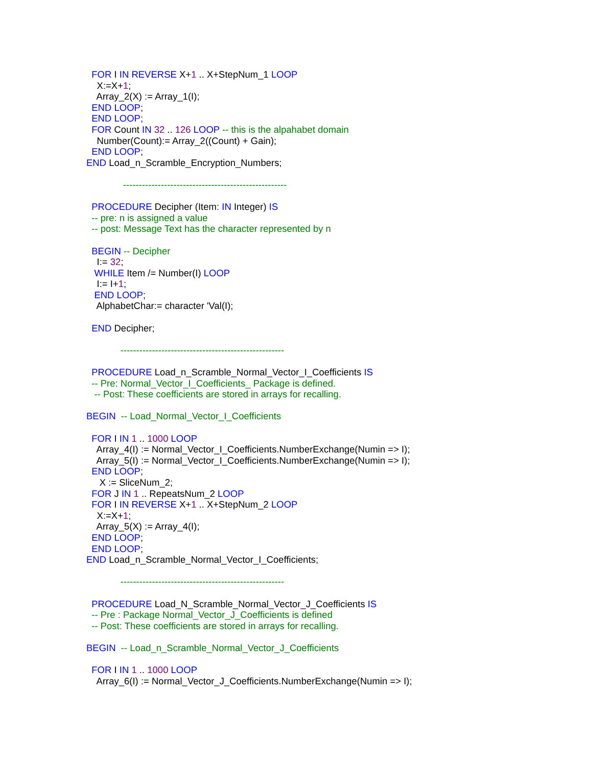FOR I IN REVERSE X+1 .. X+StepNum_1 LOOP
X:=X+1;
Array_2(X) := Array_1(I);
END LOOP;
END LOOP;
FOR Count IN 32 .. 126 LOOP -- this is the alpahabet domain
Number(Count):= Array_2((Count) + Gain);
END LOOP;
END Load_n_Scramble_Encryption_Numbers;
----------------------------------------------------
PROCEDURE Decipher (Item: IN Integer) IS
-- pre: n is assigned a value
-- post: Message Text has the character represented by n
BEGIN -- Decipher
I:= 32;
WHILE Item /= Number(I) LOOP
I:= I+1;
END LOOP;
AlphabetChar:= character 'Val(I);
END Decipher;
----------------------------------------------------
PROCEDURE Load_n_Scramble_Normal_Vector_I_Coefficients IS
-- Pre: Normal_Vector_I_Coefficients_ Package is defined.
-- Post: These coefficients are stored in arrays for recalling.
BEGIN -- Load_Normal_Vector_I_Coefficients
FOR I IN 1 .. 1000 LOOP
Array_4(I) := Normal_Vector_I_Coefficients.NumberExchange(Numin => I);
Array_5(I) := Normal_Vector_I_Coefficients.NumberExchange(Numin => I);
END LOOP;
X := SliceNum_2;
FOR J IN 1 .. RepeatsNum_2 LOOP
FOR I IN REVERSE X+1 .. X+StepNum_2 LOOP
X:=X+1;
Array_5(X) := Array_4(I);
END LOOP;
END LOOP;
END Load_n_Scramble_Normal_Vector_I_Coefficients;
----------------------------------------------------
PROCEDURE Load_N_Scramble_Normal_Vector_J_Coefficients IS
-- Pre : Package Normal_Vector_J_Coefficients is defined
-- Post: These coefficients are stored in arrays for recalling.
BEGIN -- Load_n_Scramble_Normal_Vector_J_Coefficients
FOR I IN 1 .. 1000 LOOP
Array_6(I) := Normal_Vector_J_Coefficients.NumberExchange(Numin => I);